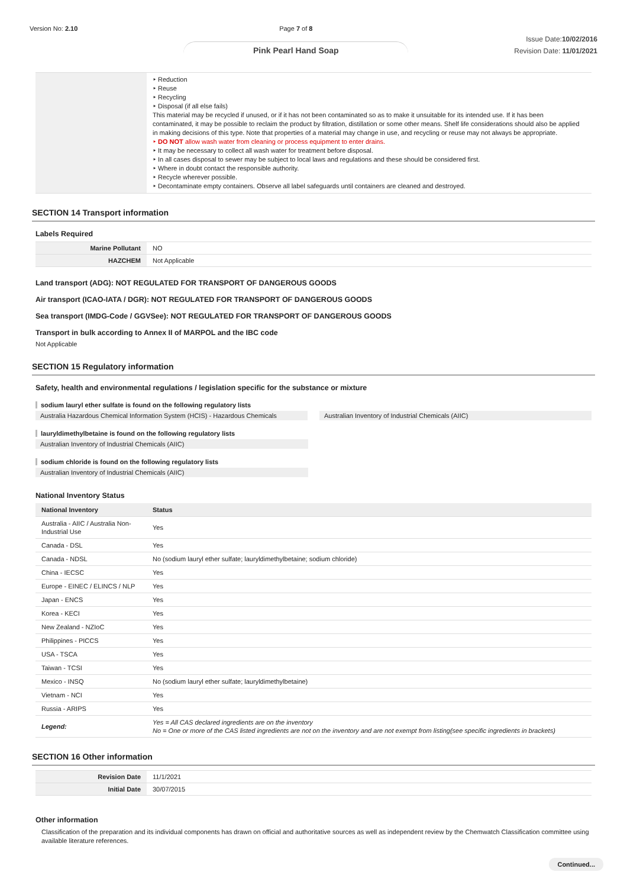Version No: 2.10 Page 7 of 8
Pink Pearl Hand Soap
Issue Date:10/02/2016
Revision Date: 11/01/2021
| | ‣ Reduction ‣ Reuse ‣ Recycling ‣ Disposal (if all else fails) This material may be recycled if unused, or if it has not been contaminated so as to make it unsuitable for its intended use. If it has been contaminated, it may be possible to reclaim the product by filtration, distillation or some other means. Shelf life considerations should also be applied in making decisions of this type. Note that properties of a material may change in use, and recycling or reuse may not always be appropriate. ‣ DO NOT allow wash water from cleaning or process equipment to enter drains. ‣ It may be necessary to collect all wash water for treatment before disposal. ‣ In all cases disposal to sewer may be subject to local laws and regulations and these should be considered first. ‣ Where in doubt contact the responsible authority. ‣ Recycle wherever possible. ‣ Decontaminate empty containers. Observe all label safeguards until containers are cleaned and destroyed. |
SECTION 14 Transport information
Labels Required
| Marine Pollutant | NO |
| HAZCHEM | Not Applicable |
Land transport (ADG): NOT REGULATED FOR TRANSPORT OF DANGEROUS GOODS
Air transport (ICAO-IATA / DGR): NOT REGULATED FOR TRANSPORT OF DANGEROUS GOODS
Sea transport (IMDG-Code / GGVSee): NOT REGULATED FOR TRANSPORT OF DANGEROUS GOODS
Transport in bulk according to Annex II of MARPOL and the IBC code
Not Applicable
SECTION 15 Regulatory information
Safety, health and environmental regulations / legislation specific for the substance or mixture
sodium lauryl ether sulfate is found on the following regulatory lists
Australia Hazardous Chemical Information System (HCIS) - Hazardous Chemicals
Australian Inventory of Industrial Chemicals (AIIC)
lauryldimethylbetaine is found on the following regulatory lists
Australian Inventory of Industrial Chemicals (AIIC)
sodium chloride is found on the following regulatory lists
Australian Inventory of Industrial Chemicals (AIIC)
National Inventory Status
| National Inventory | Status |
| --- | --- |
| Australia - AIIC / Australia Non-Industrial Use | Yes |
| Canada - DSL | Yes |
| Canada - NDSL | No (sodium lauryl ether sulfate; lauryldimethylbetaine; sodium chloride) |
| China - IECSC | Yes |
| Europe - EINEC / ELINCS / NLP | Yes |
| Japan - ENCS | Yes |
| Korea - KECI | Yes |
| New Zealand - NZIoC | Yes |
| Philippines - PICCS | Yes |
| USA - TSCA | Yes |
| Taiwan - TCSI | Yes |
| Mexico - INSQ | No (sodium lauryl ether sulfate; lauryldimethylbetaine) |
| Vietnam - NCI | Yes |
| Russia - ARIPS | Yes |
| Legend: | Yes = All CAS declared ingredients are on the inventory No = One or more of the CAS listed ingredients are not on the inventory and are not exempt from listing(see specific ingredients in brackets) |
SECTION 16 Other information
| Revision Date | 11/1/2021 |
| Initial Date | 30/07/2015 |
Other information
Classification of the preparation and its individual components has drawn on official and authoritative sources as well as independent review by the Chemwatch Classification committee using available literature references.
Continued...